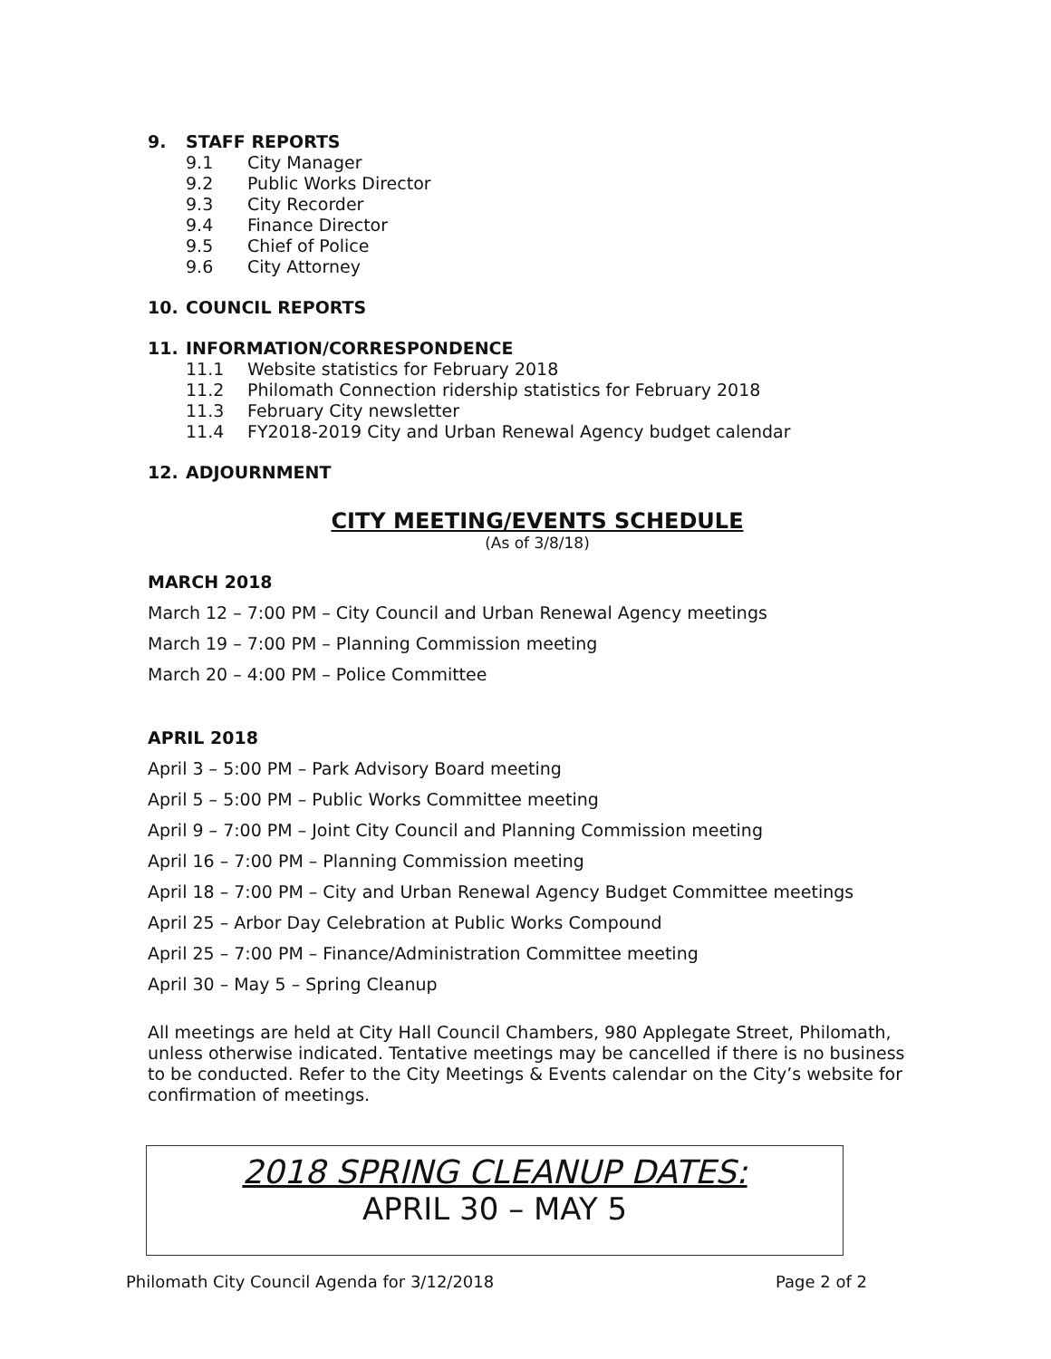9. STAFF REPORTS
9.1 City Manager
9.2 Public Works Director
9.3 City Recorder
9.4 Finance Director
9.5 Chief of Police
9.6 City Attorney
10. COUNCIL REPORTS
11. INFORMATION/CORRESPONDENCE
11.1 Website statistics for February 2018
11.2 Philomath Connection ridership statistics for February 2018
11.3 February City newsletter
11.4 FY2018-2019 City and Urban Renewal Agency budget calendar
12. ADJOURNMENT
CITY MEETING/EVENTS SCHEDULE
(As of 3/8/18)
MARCH 2018
March 12 – 7:00 PM – City Council and Urban Renewal Agency meetings
March 19 – 7:00 PM – Planning Commission meeting
March 20 – 4:00 PM – Police Committee
APRIL 2018
April 3 – 5:00 PM – Park Advisory Board meeting
April 5 – 5:00 PM – Public Works Committee meeting
April 9 – 7:00 PM – Joint City Council and Planning Commission meeting
April 16 – 7:00 PM – Planning Commission meeting
April 18 – 7:00 PM – City and Urban Renewal Agency Budget Committee meetings
April 25 – Arbor Day Celebration at Public Works Compound
April 25 – 7:00 PM – Finance/Administration Committee meeting
April 30 – May 5 – Spring Cleanup
All meetings are held at City Hall Council Chambers, 980 Applegate Street, Philomath, unless otherwise indicated. Tentative meetings may be cancelled if there is no business to be conducted. Refer to the City Meetings & Events calendar on the City’s website for confirmation of meetings.
2018 SPRING CLEANUP DATES:
APRIL 30 – MAY 5
Philomath City Council Agenda for 3/12/2018 Page 2 of 2